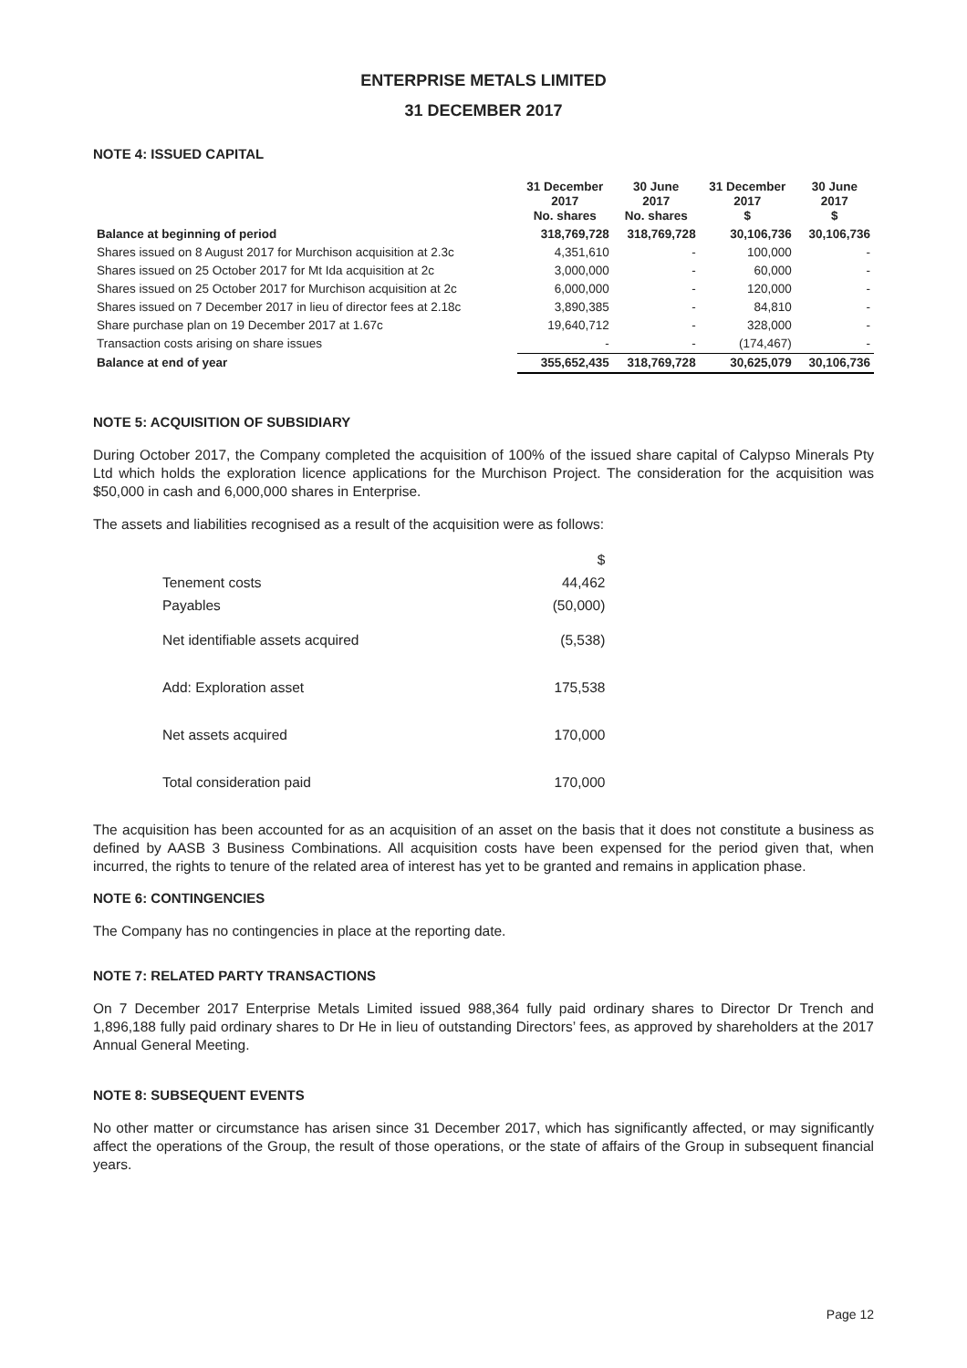ENTERPRISE METALS LIMITED
31 DECEMBER 2017
NOTE 4: ISSUED CAPITAL
| | 31 December 2017 No. shares | 30 June 2017 No. shares | 31 December 2017 $ | 30 June 2017 $ |
| --- | --- | --- | --- | --- |
| Balance at beginning of period | 318,769,728 | 318,769,728 | 30,106,736 | 30,106,736 |
| Shares issued on 8 August 2017 for Murchison acquisition at 2.3c | 4,351,610 | - | 100,000 | - |
| Shares issued on 25 October 2017 for Mt Ida acquisition at 2c | 3,000,000 | - | 60,000 | - |
| Shares issued on 25 October 2017 for Murchison acquisition at 2c | 6,000,000 | - | 120,000 | - |
| Shares issued on 7 December 2017 in lieu of director fees at 2.18c | 3,890,385 | - | 84,810 | - |
| Share purchase plan on 19 December 2017 at 1.67c | 19,640,712 | - | 328,000 | - |
| Transaction costs arising on share issues | - | - | (174,467) | - |
| Balance at end of year | 355,652,435 | 318,769,728 | 30,625,079 | 30,106,736 |
NOTE 5: ACQUISITION OF SUBSIDIARY
During October 2017, the Company completed the acquisition of 100% of the issued share capital of Calypso Minerals Pty Ltd which holds the exploration licence applications for the Murchison Project. The consideration for the acquisition was $50,000 in cash and 6,000,000 shares in Enterprise.
The assets and liabilities recognised as a result of the acquisition were as follows:
| | $ |
| Tenement costs | 44,462 |
| Payables | (50,000) |
| Net identifiable assets acquired | (5,538) |
| Add: Exploration asset | 175,538 |
| Net assets acquired | 170,000 |
| Total consideration paid | 170,000 |
The acquisition has been accounted for as an acquisition of an asset on the basis that it does not constitute a business as defined by AASB 3 Business Combinations. All acquisition costs have been expensed for the period given that, when incurred, the rights to tenure of the related area of interest has yet to be granted and remains in application phase.
NOTE 6: CONTINGENCIES
The Company has no contingencies in place at the reporting date.
NOTE 7: RELATED PARTY TRANSACTIONS
On 7 December 2017 Enterprise Metals Limited issued 988,364 fully paid ordinary shares to Director Dr Trench and 1,896,188 fully paid ordinary shares to Dr He in lieu of outstanding Directors’ fees, as approved by shareholders at the 2017 Annual General Meeting.
NOTE 8: SUBSEQUENT EVENTS
No other matter or circumstance has arisen since 31 December 2017, which has significantly affected, or may significantly affect the operations of the Group, the result of those operations, or the state of affairs of the Group in subsequent financial years.
Page 12